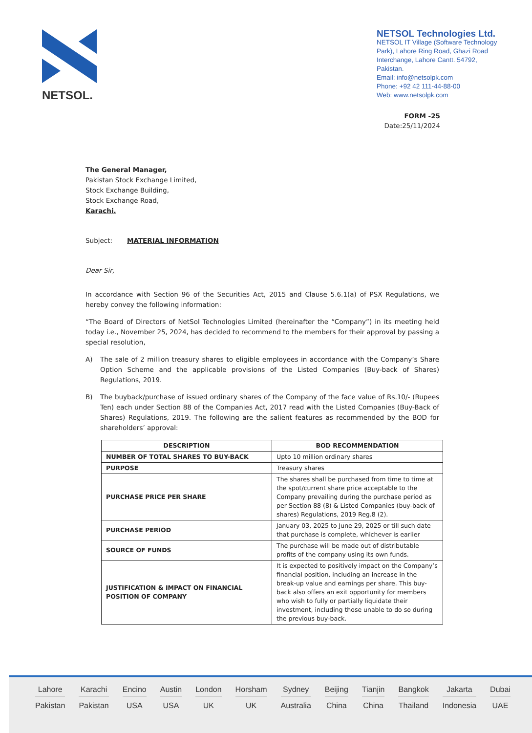NETSOL.
NETSOL Technologies Ltd.
NETSOL IT Village (Software Technology Park), Lahore Ring Road, Ghazi Road Interchange, Lahore Cantt. 54792, Pakistan.
Email: info@netsolpk.com
Phone: +92 42 111-44-88-00
Web: www.netsolpk.com
FORM -25
Date:25/11/2024
The General Manager,
Pakistan Stock Exchange Limited,
Stock Exchange Building,
Stock Exchange Road,
Karachi.
Subject: MATERIAL INFORMATION
Dear Sir,
In accordance with Section 96 of the Securities Act, 2015 and Clause 5.6.1(a) of PSX Regulations, we hereby convey the following information:
“The Board of Directors of NetSol Technologies Limited (hereinafter the “Company”) in its meeting held today i.e., November 25, 2024, has decided to recommend to the members for their approval by passing a special resolution,
A) The sale of 2 million treasury shares to eligible employees in accordance with the Company’s Share Option Scheme and the applicable provisions of the Listed Companies (Buy-back of Shares) Regulations, 2019.
B) The buyback/purchase of issued ordinary shares of the Company of the face value of Rs.10/- (Rupees Ten) each under Section 88 of the Companies Act, 2017 read with the Listed Companies (Buy-Back of Shares) Regulations, 2019. The following are the salient features as recommended by the BOD for shareholders’ approval:
| DESCRIPTION | BOD RECOMMENDATION |
| --- | --- |
| NUMBER OF TOTAL SHARES TO BUY-BACK | Upto 10 million ordinary shares |
| PURPOSE | Treasury shares |
| PURCHASE PRICE PER SHARE | The shares shall be purchased from time to time at the spot/current share price acceptable to the Company prevailing during the purchase period as per Section 88 (8) & Listed Companies (buy-back of shares) Regulations, 2019 Reg.8 (2). |
| PURCHASE PERIOD | January 03, 2025 to June 29, 2025 or till such date that purchase is complete, whichever is earlier |
| SOURCE OF FUNDS | The purchase will be made out of distributable profits of the company using its own funds. |
| JUSTIFICATION & IMPACT ON FINANCIAL POSITION OF COMPANY | It is expected to positively impact on the Company’s financial position, including an increase in the break-up value and earnings per share. This buy-back also offers an exit opportunity for members who wish to fully or partially liquidate their investment, including those unable to do so during the previous buy-back. |
Lahore
Pakistan
Karachi
Pakistan
Encino
USA
Austin
USA
London
UK
Horsham
UK
Sydney
Australia
Beijing
China
Tianjin
China
Bangkok
Thailand
Jakarta
Indonesia
Dubai
UAE